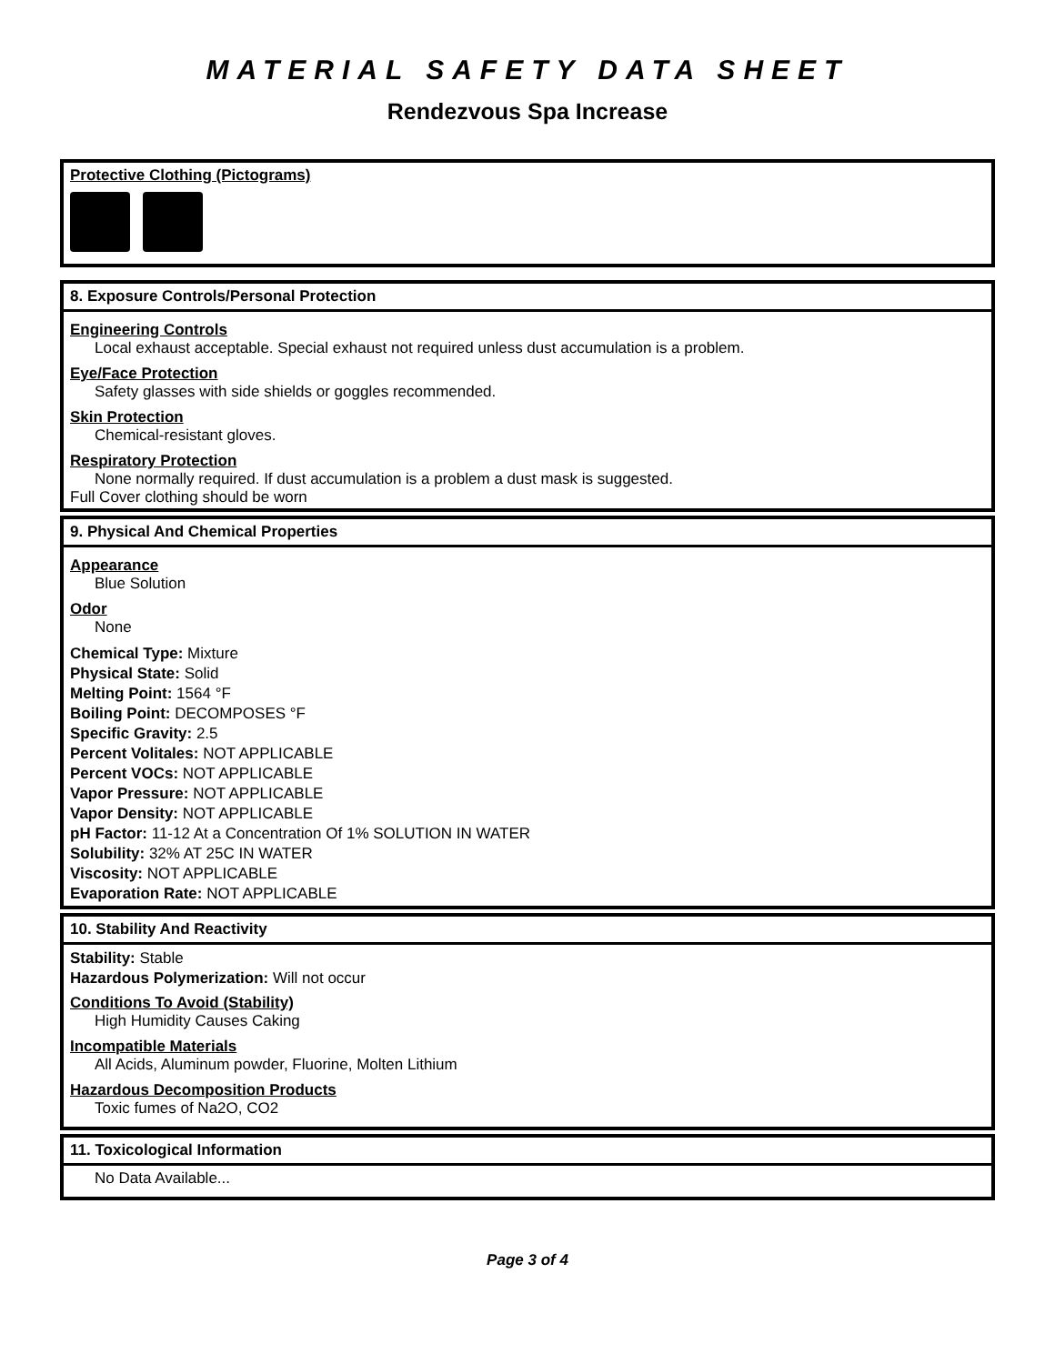MATERIAL SAFETY DATA SHEET
Rendezvous Spa Increase
Protective Clothing (Pictograms)
8. Exposure Controls/Personal Protection
Engineering Controls
Local exhaust acceptable. Special exhaust not required unless dust accumulation is a problem.
Eye/Face Protection
Safety glasses with side shields or goggles recommended.
Skin Protection
Chemical-resistant gloves.
Respiratory Protection
None normally required. If dust accumulation is a problem a dust mask is suggested.
Full Cover clothing should be worn
9. Physical And Chemical Properties
Appearance
Blue Solution
Odor
None
Chemical Type: Mixture
Physical State: Solid
Melting Point: 1564 °F
Boiling Point: DECOMPOSES °F
Specific Gravity: 2.5
Percent Volitales: NOT APPLICABLE
Percent VOCs: NOT APPLICABLE
Vapor Pressure: NOT APPLICABLE
Vapor Density: NOT APPLICABLE
pH Factor: 11-12 At a Concentration Of 1% SOLUTION IN WATER
Solubility: 32% AT 25C IN WATER
Viscosity: NOT APPLICABLE
Evaporation Rate: NOT APPLICABLE
10. Stability And Reactivity
Stability: Stable
Hazardous Polymerization: Will not occur
Conditions To Avoid (Stability)
High Humidity Causes Caking
Incompatible Materials
All Acids, Aluminum powder, Fluorine, Molten Lithium
Hazardous Decomposition Products
Toxic fumes of Na2O, CO2
11. Toxicological Information
No Data Available...
Page 3 of 4